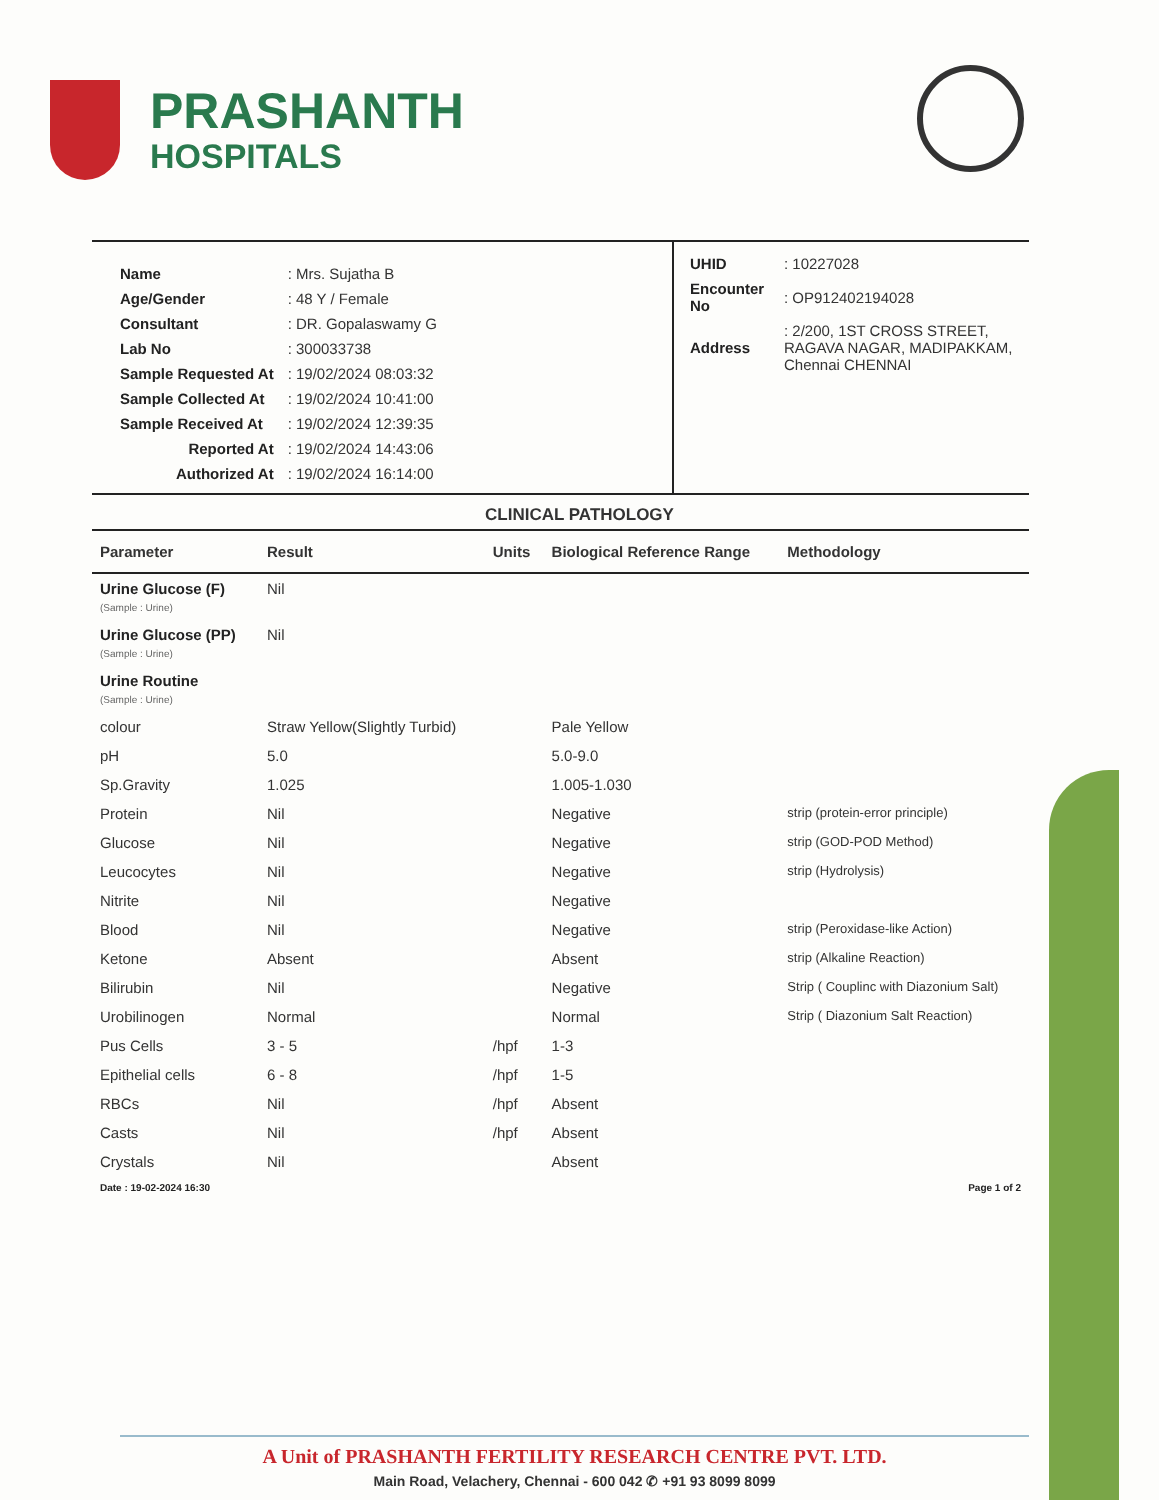PRASHANTH
HOSPITALS
| Name | : Mrs. Sujatha B |
| Age/Gender | : 48 Y / Female |
| Consultant | : DR. Gopalaswamy G |
| Lab No | : 300033738 |
| Sample Requested At | : 19/02/2024 08:03:32 |
| Sample Collected At | : 19/02/2024 10:41:00 |
| Sample Received At | : 19/02/2024 12:39:35 |
| Reported At | : 19/02/2024 14:43:06 |
| Authorized At | : 19/02/2024 16:14:00 |
| UHID | : 10227028 |
| Encounter No | : OP912402194028 |
| Address | : 2/200, 1ST CROSS STREET, RAGAVA NAGAR, MADIPAKKAM, Chennai CHENNAI |
CLINICAL PATHOLOGY
| Parameter | Result | Units | Biological Reference Range | Methodology |
| --- | --- | --- | --- | --- |
| Urine Glucose (F) (Sample : Urine) | Nil | | | |
| Urine Glucose (PP) (Sample : Urine) | Nil | | | |
| Urine Routine (Sample : Urine) | | | | |
| colour | Straw Yellow(Slightly Turbid) | | Pale Yellow | |
| pH | 5.0 | | 5.0-9.0 | |
| Sp.Gravity | 1.025 | | 1.005-1.030 | |
| Protein | Nil | | Negative | strip (protein-error principle) |
| Glucose | Nil | | Negative | strip (GOD-POD Method) |
| Leucocytes | Nil | | Negative | strip (Hydrolysis) |
| Nitrite | Nil | | Negative | |
| Blood | Nil | | Negative | strip (Peroxidase-like Action) |
| Ketone | Absent | | Absent | strip (Alkaline Reaction) |
| Bilirubin | Nil | | Negative | Strip ( Couplinc with Diazonium Salt) |
| Urobilinogen | Normal | | Normal | Strip ( Diazonium Salt Reaction) |
| Pus Cells | 3 - 5 | /hpf | 1-3 | |
| Epithelial cells | 6 - 8 | /hpf | 1-5 | |
| RBCs | Nil | /hpf | Absent | |
| Casts | Nil | /hpf | Absent | |
| Crystals | Nil | | Absent | |
| Date : 19-02-2024 16:30 | | | | Page 1 of 2 |
A Unit of PRASHANTH FERTILITY RESEARCH CENTRE PVT. LTD.
Main Road, Velachery, Chennai - 600 042 ✆ +91 93 8099 8099